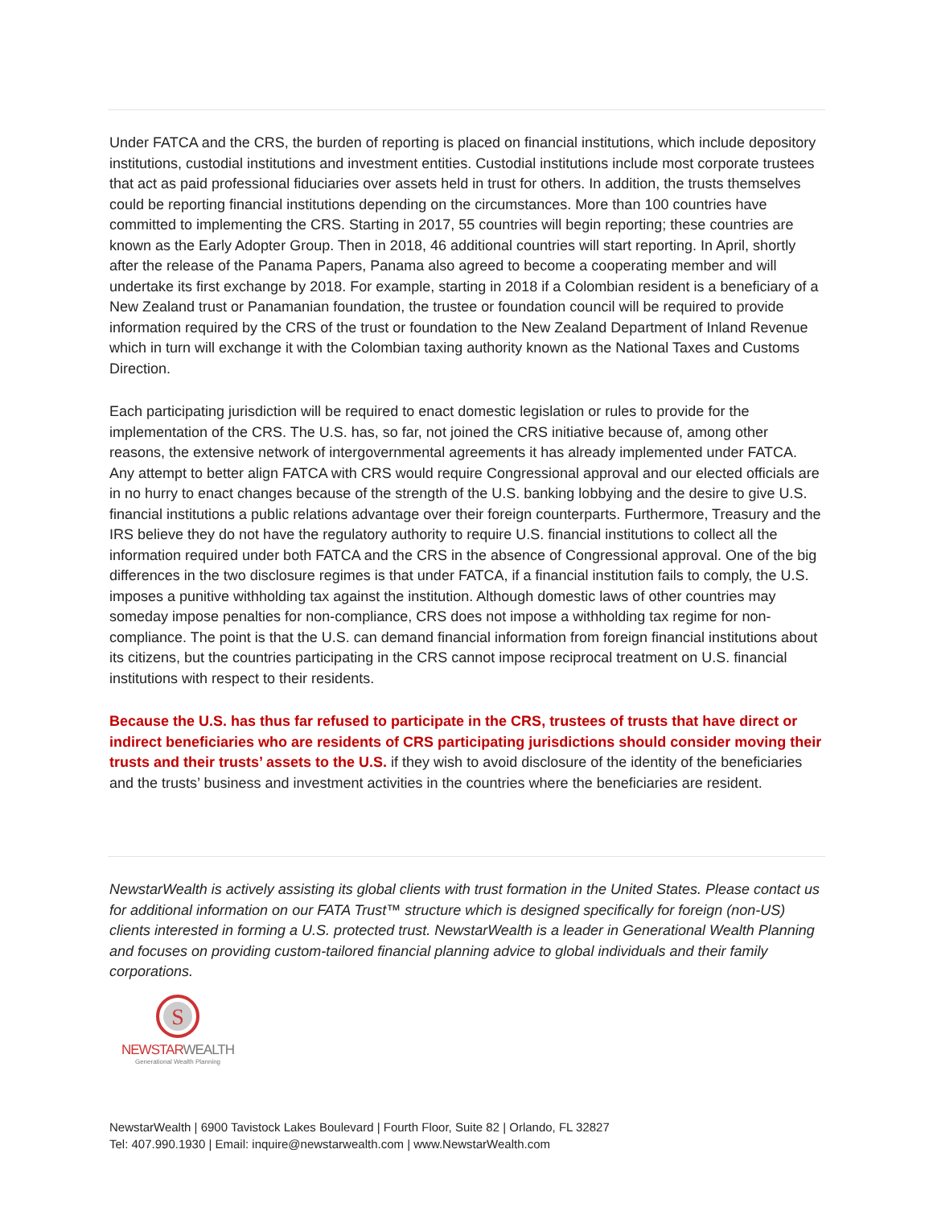Under FATCA and the CRS, the burden of reporting is placed on financial institutions, which include depository institutions, custodial institutions and investment entities. Custodial institutions include most corporate trustees that act as paid professional fiduciaries over assets held in trust for others. In addition, the trusts themselves could be reporting financial institutions depending on the circumstances. More than 100 countries have committed to implementing the CRS. Starting in 2017, 55 countries will begin reporting; these countries are known as the Early Adopter Group. Then in 2018, 46 additional countries will start reporting. In April, shortly after the release of the Panama Papers, Panama also agreed to become a cooperating member and will undertake its first exchange by 2018. For example, starting in 2018 if a Colombian resident is a beneficiary of a New Zealand trust or Panamanian foundation, the trustee or foundation council will be required to provide information required by the CRS of the trust or foundation to the New Zealand Department of Inland Revenue which in turn will exchange it with the Colombian taxing authority known as the National Taxes and Customs Direction.
Each participating jurisdiction will be required to enact domestic legislation or rules to provide for the implementation of the CRS. The U.S. has, so far, not joined the CRS initiative because of, among other reasons, the extensive network of intergovernmental agreements it has already implemented under FATCA. Any attempt to better align FATCA with CRS would require Congressional approval and our elected officials are in no hurry to enact changes because of the strength of the U.S. banking lobbying and the desire to give U.S. financial institutions a public relations advantage over their foreign counterparts. Furthermore, Treasury and the IRS believe they do not have the regulatory authority to require U.S. financial institutions to collect all the information required under both FATCA and the CRS in the absence of Congressional approval. One of the big differences in the two disclosure regimes is that under FATCA, if a financial institution fails to comply, the U.S. imposes a punitive withholding tax against the institution. Although domestic laws of other countries may someday impose penalties for non-compliance, CRS does not impose a withholding tax regime for non-compliance. The point is that the U.S. can demand financial information from foreign financial institutions about its citizens, but the countries participating in the CRS cannot impose reciprocal treatment on U.S. financial institutions with respect to their residents.
Because the U.S. has thus far refused to participate in the CRS, trustees of trusts that have direct or indirect beneficiaries who are residents of CRS participating jurisdictions should consider moving their trusts and their trusts’ assets to the U.S. if they wish to avoid disclosure of the identity of the beneficiaries and the trusts’ business and investment activities in the countries where the beneficiaries are resident.
NewstarWealth is actively assisting its global clients with trust formation in the United States. Please contact us for additional information on our FATA Trust™ structure which is designed specifically for foreign (non-US) clients interested in forming a U.S. protected trust. NewstarWealth is a leader in Generational Wealth Planning and focuses on providing custom-tailored financial planning advice to global individuals and their family corporations.
S
NEWSTAR WEALTH
Generational Wealth Planning
NewstarWealth | 6900 Tavistock Lakes Boulevard | Fourth Floor, Suite 82 | Orlando, FL 32827
Tel: 407.990.1930 | Email: inquire@newstarwealth.com | www.NewstarWealth.com